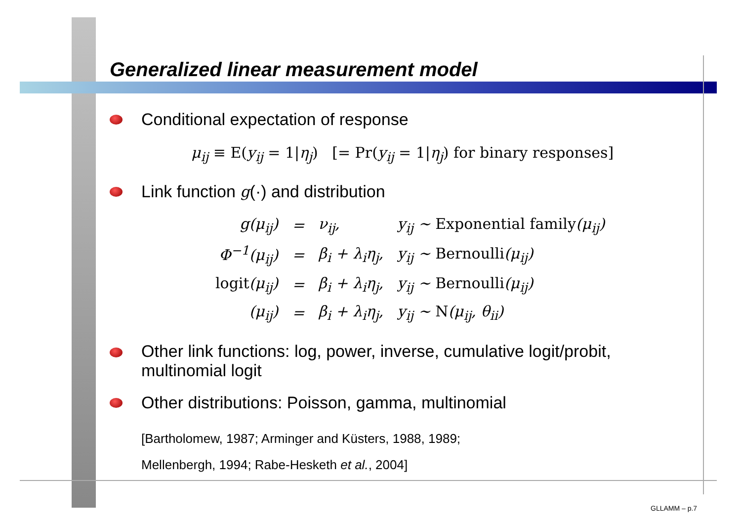Generalized linear measurement model
Conditional expectation of response
μ<sub>ij</sub> ≡ E(y<sub>ij</sub> = 1|η<sub>j</sub>) [= Pr(y<sub>ij</sub> = 1|η<sub>j</sub>) for binary responses]
Link function g (·) and distribution
| g(μ<sub>ij</sub>) | = | ν<sub>ij</sub>, | y<sub>ij</sub> ∼ Exponential family (μ<sub>ij</sub>) |
| Φ<sup>−1</sup>(μ<sub>ij</sub>) | = | β<sub>i</sub> + λ<sub>i</sub>η<sub>j</sub>, | y<sub>ij</sub> ∼ Bernoulli (μ<sub>ij</sub>) |
| logit (μ<sub>ij</sub>) | = | β<sub>i</sub> + λ<sub>i</sub>η<sub>j</sub>, | y<sub>ij</sub> ∼ Bernoulli (μ<sub>ij</sub>) |
| (μ<sub>ij</sub>) | = | β<sub>i</sub> + λ<sub>i</sub>η<sub>j</sub>, | y<sub>ij</sub> ∼ N (μ<sub>ij</sub>, θ<sub>ii</sub>) |
Other link functions: log, power, inverse, cumulative logit/probit,
multinomial logit
Other distributions: Poisson, gamma, multinomial
[Bartholomew, 1987; Arminger and Küsters, 1988, 1989;
Mellenbergh, 1994; Rabe-Hesketh et al., 2004]
GLLAMM – p.7